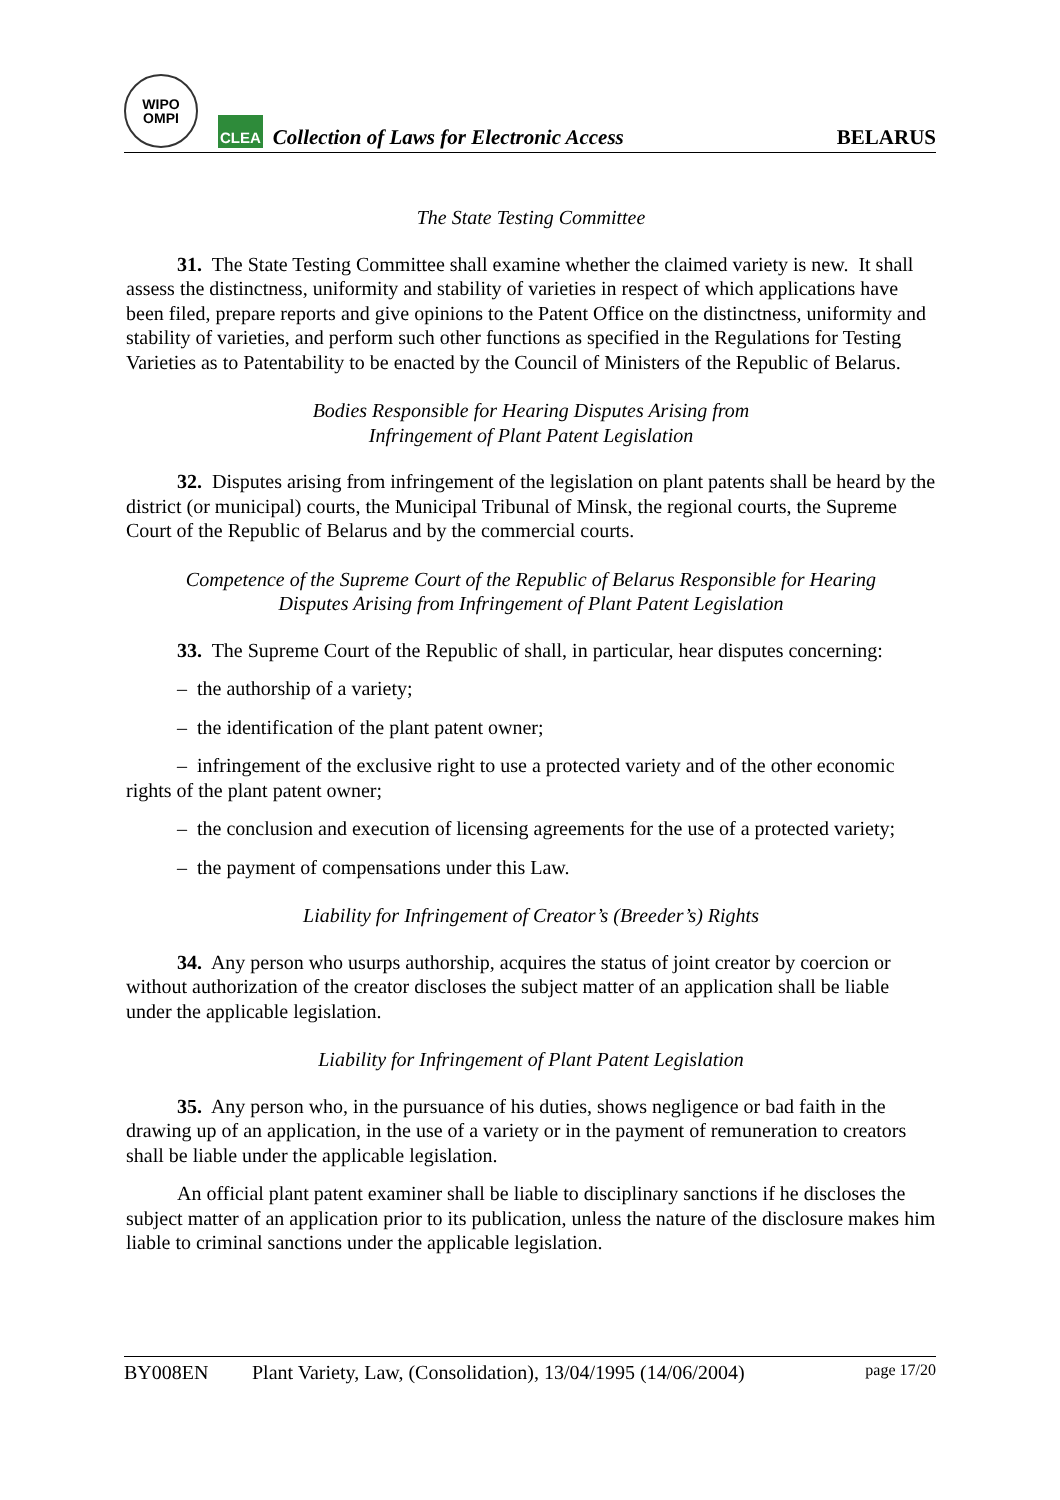WIPO
OMPI
CLEA
Collection of Laws for Electronic Access
BELARUS
The State Testing Committee
31. The State Testing Committee shall examine whether the claimed variety is new. It shall assess the distinctness, uniformity and stability of varieties in respect of which applications have been filed, prepare reports and give opinions to the Patent Office on the distinctness, uniformity and stability of varieties, and perform such other functions as specified in the Regulations for Testing Varieties as to Patentability to be enacted by the Council of Ministers of the Republic of Belarus.
Bodies Responsible for Hearing Disputes Arising from
Infringement of Plant Patent Legislation
32. Disputes arising from infringement of the legislation on plant patents shall be heard by the district (or municipal) courts, the Municipal Tribunal of Minsk, the regional courts, the Supreme Court of the Republic of Belarus and by the commercial courts.
Competence of the Supreme Court of the Republic of Belarus Responsible for Hearing
Disputes Arising from Infringement of Plant Patent Legislation
33. The Supreme Court of the Republic of shall, in particular, hear disputes concerning:
– the authorship of a variety;
– the identification of the plant patent owner;
– infringement of the exclusive right to use a protected variety and of the other economic rights of the plant patent owner;
– the conclusion and execution of licensing agreements for the use of a protected variety;
– the payment of compensations under this Law.
Liability for Infringement of Creator’s (Breeder’s) Rights
34. Any person who usurps authorship, acquires the status of joint creator by coercion or without authorization of the creator discloses the subject matter of an application shall be liable under the applicable legislation.
Liability for Infringement of Plant Patent Legislation
35. Any person who, in the pursuance of his duties, shows negligence or bad faith in the drawing up of an application, in the use of a variety or in the payment of remuneration to creators shall be liable under the applicable legislation.
An official plant patent examiner shall be liable to disciplinary sanctions if he discloses the subject matter of an application prior to its publication, unless the nature of the disclosure makes him liable to criminal sanctions under the applicable legislation.
BY008EN Plant Variety, Law, (Consolidation), 13/04/1995 (14/06/2004) page 17/20